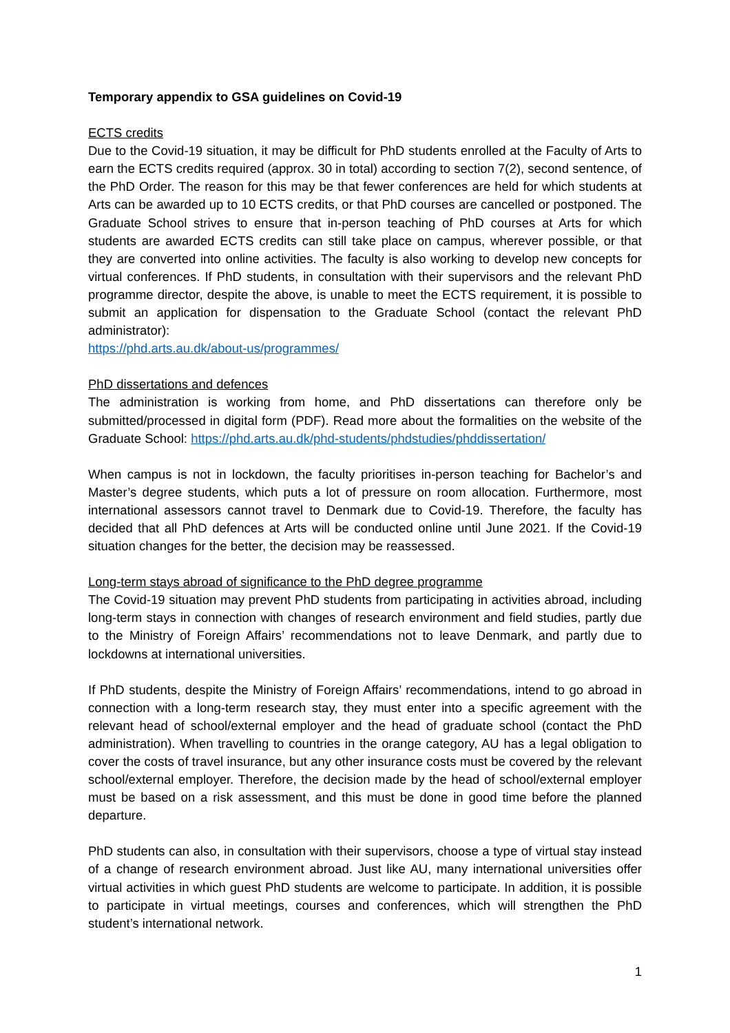Temporary appendix to GSA guidelines on Covid-19
ECTS credits
Due to the Covid-19 situation, it may be difficult for PhD students enrolled at the Faculty of Arts to earn the ECTS credits required (approx. 30 in total) according to section 7(2), second sentence, of the PhD Order. The reason for this may be that fewer conferences are held for which students at Arts can be awarded up to 10 ECTS credits, or that PhD courses are cancelled or postponed. The Graduate School strives to ensure that in-person teaching of PhD courses at Arts for which students are awarded ECTS credits can still take place on campus, wherever possible, or that they are converted into online activities. The faculty is also working to develop new concepts for virtual conferences. If PhD students, in consultation with their supervisors and the relevant PhD programme director, despite the above, is unable to meet the ECTS requirement, it is possible to submit an application for dispensation to the Graduate School (contact the relevant PhD administrator):
https://phd.arts.au.dk/about-us/programmes/
PhD dissertations and defences
The administration is working from home, and PhD dissertations can therefore only be submitted/processed in digital form (PDF). Read more about the formalities on the website of the Graduate School: https://phd.arts.au.dk/phd-students/phdstudies/phddissertation/
When campus is not in lockdown, the faculty prioritises in-person teaching for Bachelor’s and Master’s degree students, which puts a lot of pressure on room allocation. Furthermore, most international assessors cannot travel to Denmark due to Covid-19. Therefore, the faculty has decided that all PhD defences at Arts will be conducted online until June 2021. If the Covid-19 situation changes for the better, the decision may be reassessed.
Long-term stays abroad of significance to the PhD degree programme
The Covid-19 situation may prevent PhD students from participating in activities abroad, including long-term stays in connection with changes of research environment and field studies, partly due to the Ministry of Foreign Affairs’ recommendations not to leave Denmark, and partly due to lockdowns at international universities.
If PhD students, despite the Ministry of Foreign Affairs’ recommendations, intend to go abroad in connection with a long-term research stay, they must enter into a specific agreement with the relevant head of school/external employer and the head of graduate school (contact the PhD administration). When travelling to countries in the orange category, AU has a legal obligation to cover the costs of travel insurance, but any other insurance costs must be covered by the relevant school/external employer. Therefore, the decision made by the head of school/external employer must be based on a risk assessment, and this must be done in good time before the planned departure.
PhD students can also, in consultation with their supervisors, choose a type of virtual stay instead of a change of research environment abroad. Just like AU, many international universities offer virtual activities in which guest PhD students are welcome to participate. In addition, it is possible to participate in virtual meetings, courses and conferences, which will strengthen the PhD student’s international network.
1